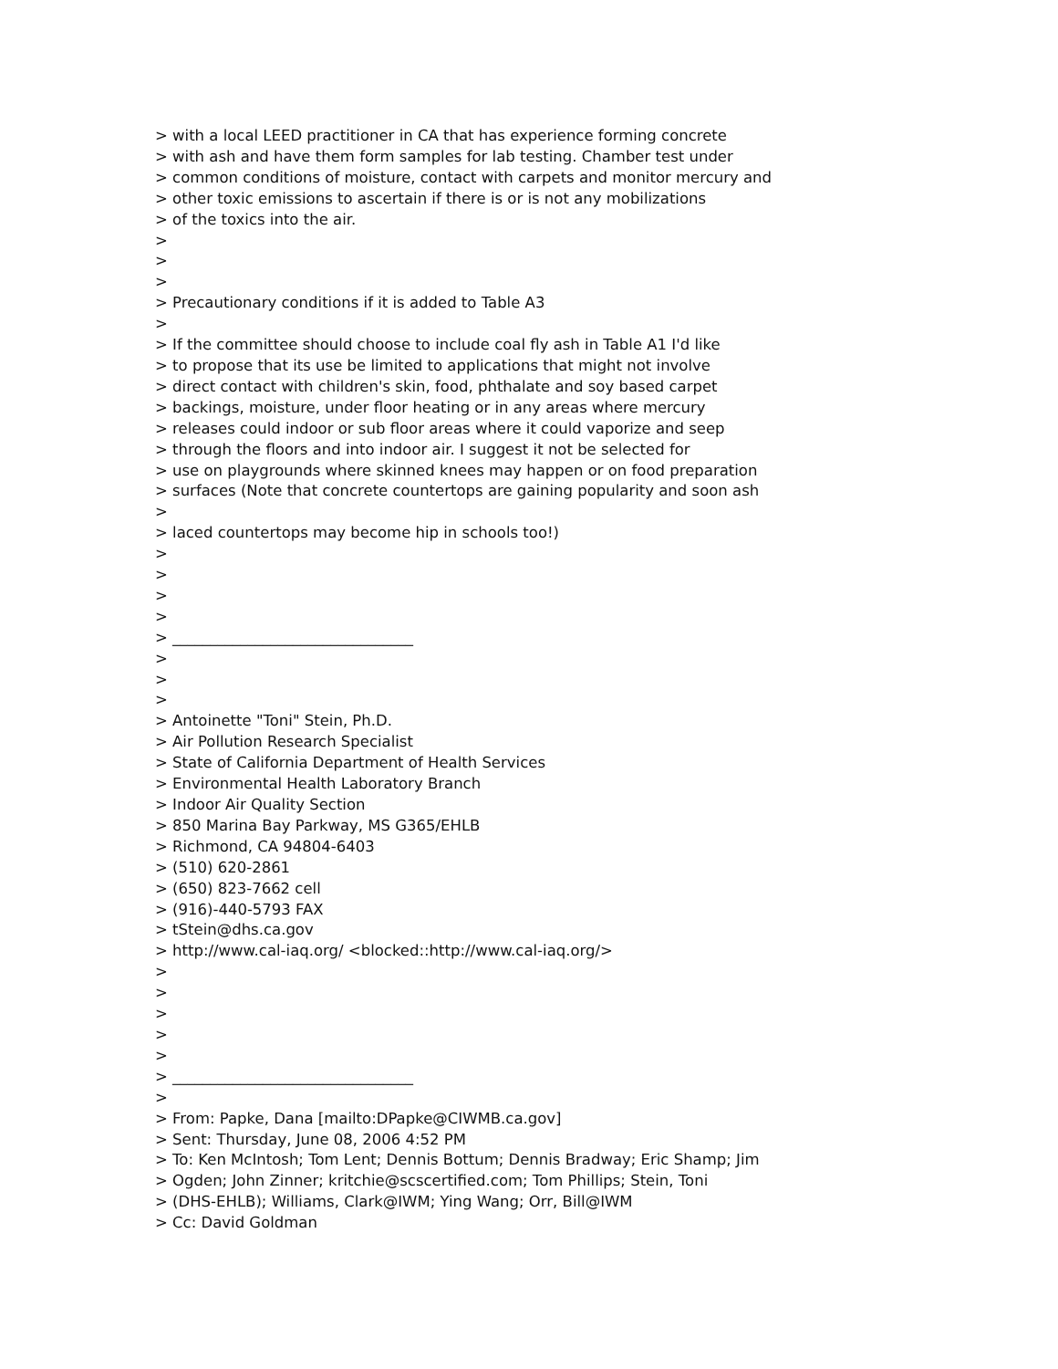> with a local LEED practitioner in CA that has experience forming concrete > with ash and have them form samples for lab testing. Chamber test under > common conditions of moisture, contact with carpets and monitor mercury and > other toxic emissions to ascertain if there is or is not any mobilizations > of the toxics into the air. > > > > Precautionary conditions if it is added to Table A3 > > If the committee should choose to include coal fly ash in Table A1 I'd like > to propose that its use be limited to applications that might not involve > direct contact with children's skin, food, phthalate and soy based carpet > backings, moisture, under floor heating or in any areas where mercury > releases could indoor or sub floor areas where it could vaporize and seep > through the floors and into indoor air. I suggest it not be selected for > use on playgrounds where skinned knees may happen or on food preparation > surfaces (Note that concrete countertops are gaining popularity and soon ash > > laced countertops may become hip in schools too!) > > > > > ________________________________ > > > > Antoinette "Toni" Stein, Ph.D. > Air Pollution Research Specialist > State of California Department of Health Services > Environmental Health Laboratory Branch > Indoor Air Quality Section > 850 Marina Bay Parkway, MS G365/EHLB > Richmond, CA 94804-6403 > (510) 620-2861 > (650) 823-7662 cell > (916)-440-5793 FAX > tStein@dhs.ca.gov > http://www.cal-iaq.org/ <blocked::http://www.cal-iaq.org/> > > > > > > ________________________________ > > From: Papke, Dana [mailto:DPapke@CIWMB.ca.gov] > Sent: Thursday, June 08, 2006 4:52 PM > To: Ken McIntosh; Tom Lent; Dennis Bottum; Dennis Bradway; Eric Shamp; Jim > Ogden; John Zinner; kritchie@scscertified.com; Tom Phillips; Stein, Toni > (DHS-EHLB); Williams, Clark@IWM; Ying Wang; Orr, Bill@IWM > Cc: David Goldman